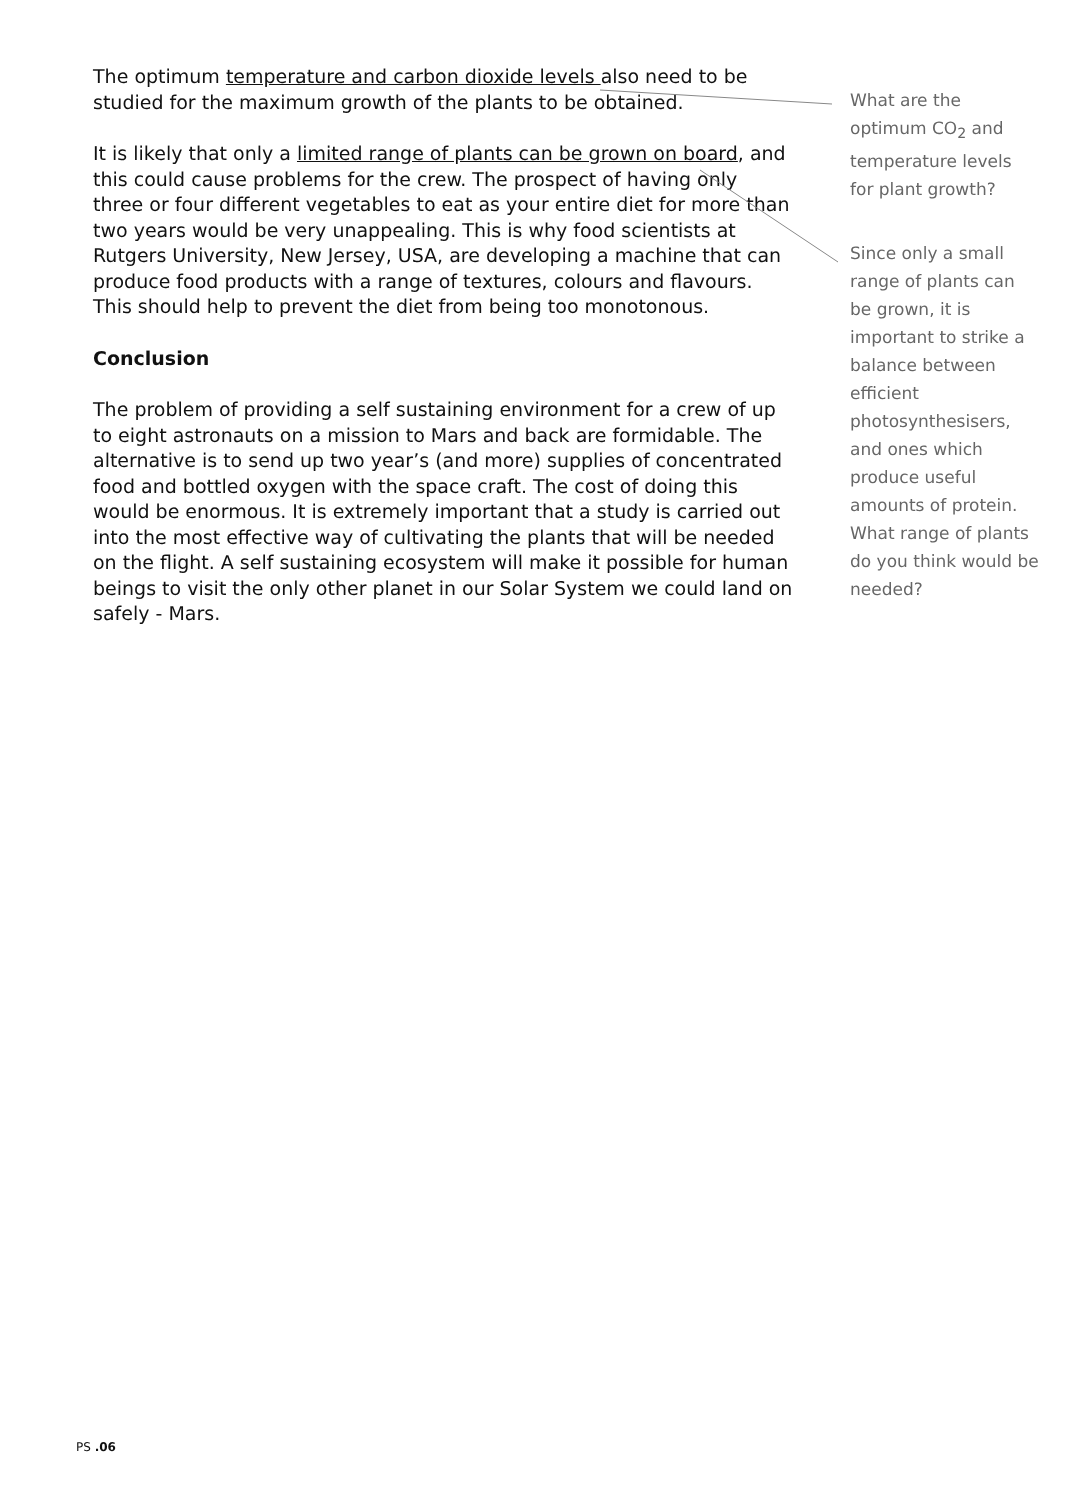The optimum temperature and carbon dioxide levels also need to be studied for the maximum growth of the plants to be obtained.
It is likely that only a limited range of plants can be grown on board, and this could cause problems for the crew. The prospect of having only three or four different vegetables to eat as your entire diet for more than two years would be very unappealing. This is why food scientists at Rutgers University, New Jersey, USA, are developing a machine that can produce food products with a range of textures, colours and flavours. This should help to prevent the diet from being too monotonous.
Conclusion
The problem of providing a self sustaining environment for a crew of up to eight astronauts on a mission to Mars and back are formidable. The alternative is to send up two year’s (and more) supplies of concentrated food and bottled oxygen with the space craft. The cost of doing this would be enormous. It is extremely important that a study is carried out into the most effective way of cultivating the plants that will be needed on the flight. A self sustaining ecosystem will make it possible for human beings to visit the only other planet in our Solar System we could land on safely - Mars.
What are the optimum CO<sub>2</sub> and temperature levels for plant growth?
Since only a small range of plants can be grown, it is important to strike a balance between efficient photosynthesisers, and ones which produce useful amounts of protein. What range of plants do you think would be needed?
PS .06